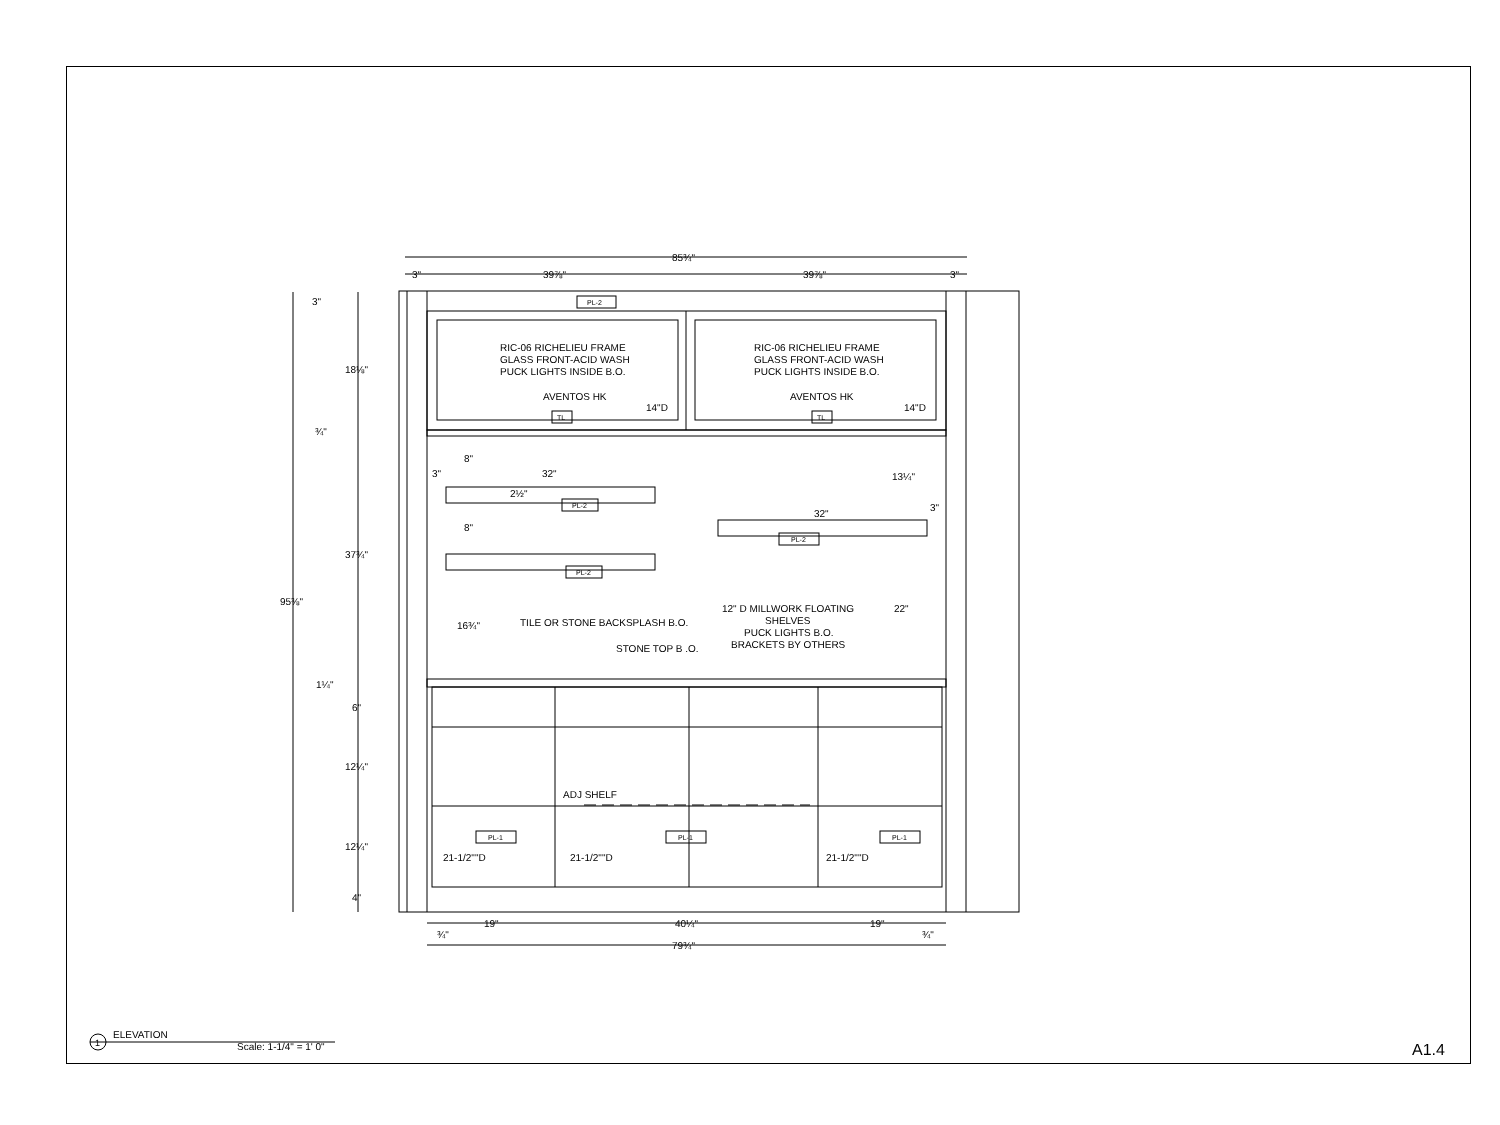85¾"
3"
39⅞"
39⅞"
3"
PL-2
RIC-06 RICHELIEU FRAME
GLASS FRONT-ACID WASH
PUCK LIGHTS INSIDE B.O.
RIC-06 RICHELIEU FRAME
GLASS FRONT-ACID WASH
PUCK LIGHTS INSIDE B.O.
AVENTOS HK
AVENTOS HK
14"D
14"D
TL
TL
3"
18⅛"
¾"
37¾"
95⅜"
1¼"
6"
12¼"
12¼"
4"
8"
3"
32"
13¼"
2½"
PL-2
3"
32"
8"
PL-2
PL-2
12" D MILLWORK FLOATING
SHELVES
PUCK LIGHTS B.O.
BRACKETS BY OTHERS
22"
16¾"
TILE OR STONE BACKSPLASH B.O.
STONE TOP B .O.
ADJ SHELF
PL-1
PL-1
PL-1
21-1/2""D
21-1/2""D
21-1/2""D
19"
40¼"
19"
¾"
¾"
79¾"
1
ELEVATION
Scale: 1-1/4" = 1' 0"
A1.4